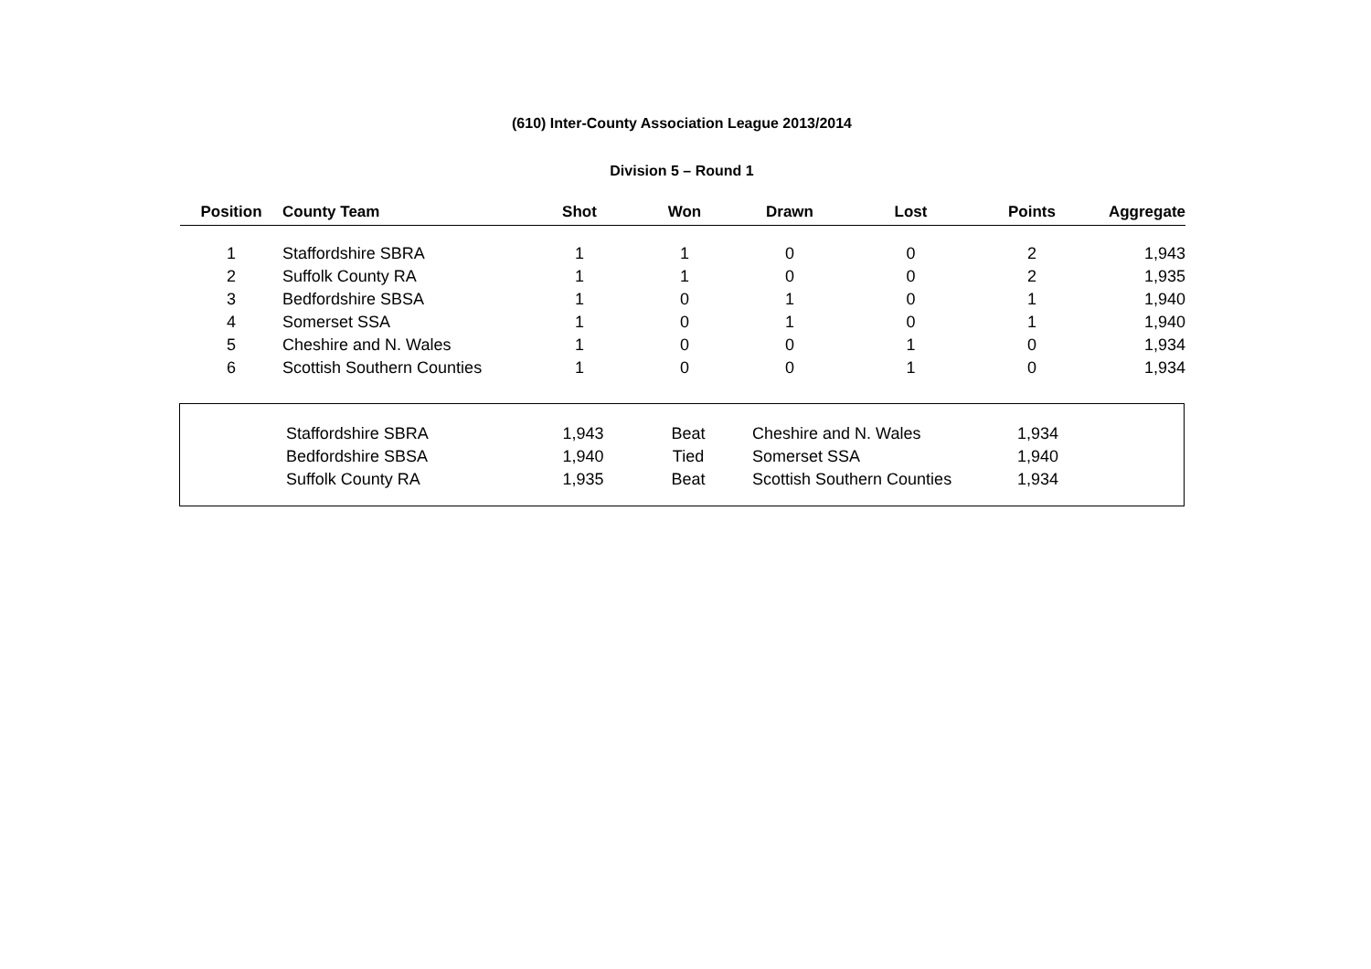(610) Inter-County Association League 2013/2014
Division 5 – Round 1
| Position | County Team | Shot | Won | Drawn | Lost | Points | Aggregate |
| --- | --- | --- | --- | --- | --- | --- | --- |
| 1 | Staffordshire SBRA | 1 | 1 | 0 | 0 | 2 | 1,943 |
| 2 | Suffolk County RA | 1 | 1 | 0 | 0 | 2 | 1,935 |
| 3 | Bedfordshire SBSA | 1 | 0 | 1 | 0 | 1 | 1,940 |
| 4 | Somerset SSA | 1 | 0 | 1 | 0 | 1 | 1,940 |
| 5 | Cheshire and N. Wales | 1 | 0 | 0 | 1 | 0 | 1,934 |
| 6 | Scottish Southern Counties | 1 | 0 | 0 | 1 | 0 | 1,934 |
| | Staffordshire SBRA | 1,943 | Beat | Cheshire and N. Wales | 1,934 |
| | Bedfordshire SBSA | 1,940 | Tied | Somerset SSA | 1,940 |
| | Suffolk County RA | 1,935 | Beat | Scottish Southern Counties | 1,934 |